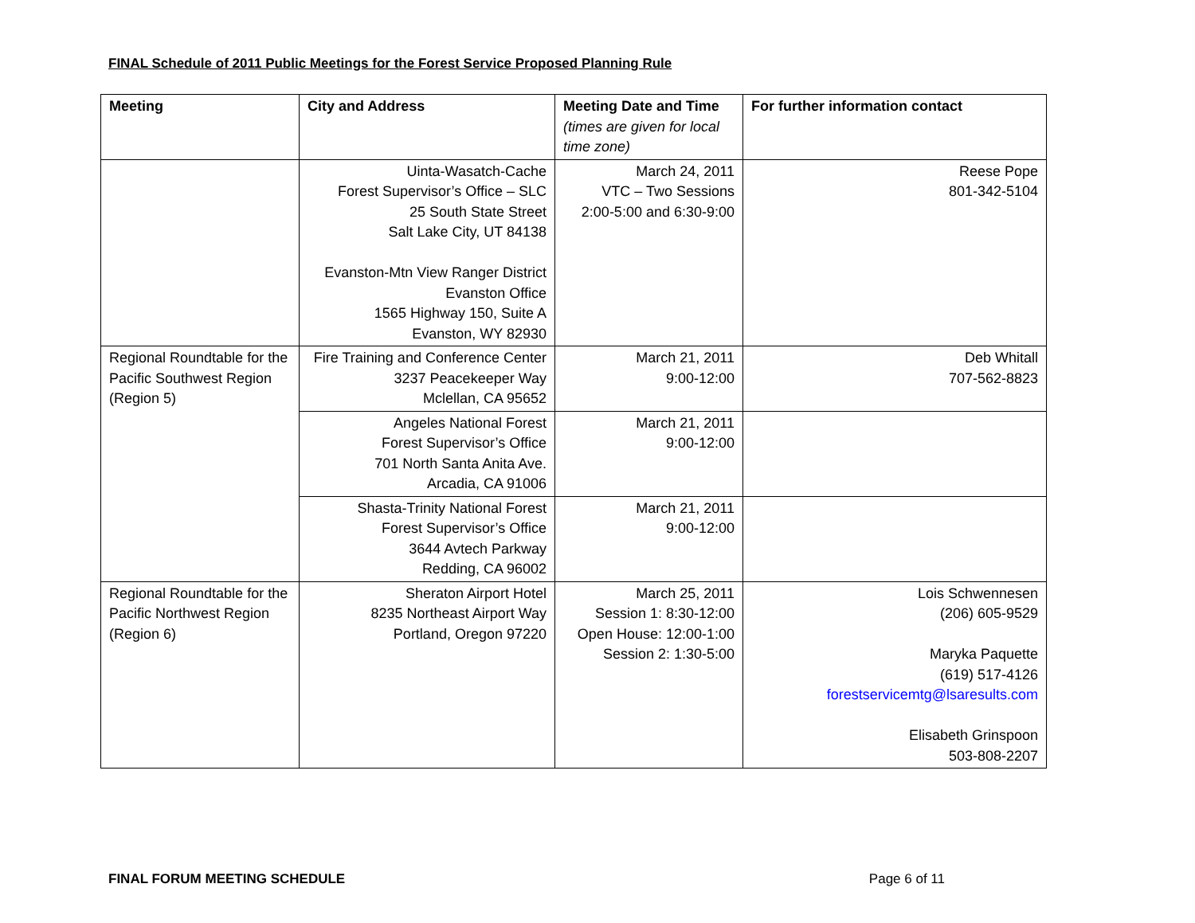FINAL Schedule of 2011 Public Meetings for the Forest Service Proposed Planning Rule
| Meeting | City and Address | Meeting Date and Time (times are given for local time zone) | For further information contact |
| --- | --- | --- | --- |
| | Uinta-Wasatch-Cache Forest Supervisor’s Office – SLC 25 South State Street Salt Lake City, UT 84138 Evanston-Mtn View Ranger District Evanston Office 1565 Highway 150, Suite A Evanston, WY 82930 | March 24, 2011 VTC – Two Sessions 2:00-5:00 and 6:30-9:00 | Reese Pope 801-342-5104 |
| Regional Roundtable for the Pacific Southwest Region (Region 5) | Fire Training and Conference Center 3237 Peacekeeper Way Mclellan, CA 95652 | March 21, 2011 9:00-12:00 | Deb Whitall 707-562-8823 |
| | Angeles National Forest Forest Supervisor’s Office 701 North Santa Anita Ave. Arcadia, CA 91006 | March 21, 2011 9:00-12:00 | |
| | Shasta-Trinity National Forest Forest Supervisor’s Office 3644 Avtech Parkway Redding, CA 96002 | March 21, 2011 9:00-12:00 | |
| Regional Roundtable for the Pacific Northwest Region (Region 6) | Sheraton Airport Hotel 8235 Northeast Airport Way Portland, Oregon 97220 | March 25, 2011 Session 1: 8:30-12:00 Open House: 12:00-1:00 Session 2: 1:30-5:00 | Lois Schwennesen (206) 605-9529 Maryka Paquette (619) 517-4126 forestservicemtg@lsaresults.com Elisabeth Grinspoon 503-808-2207 |
FINAL FORUM MEETING SCHEDULE Page 6 of 11